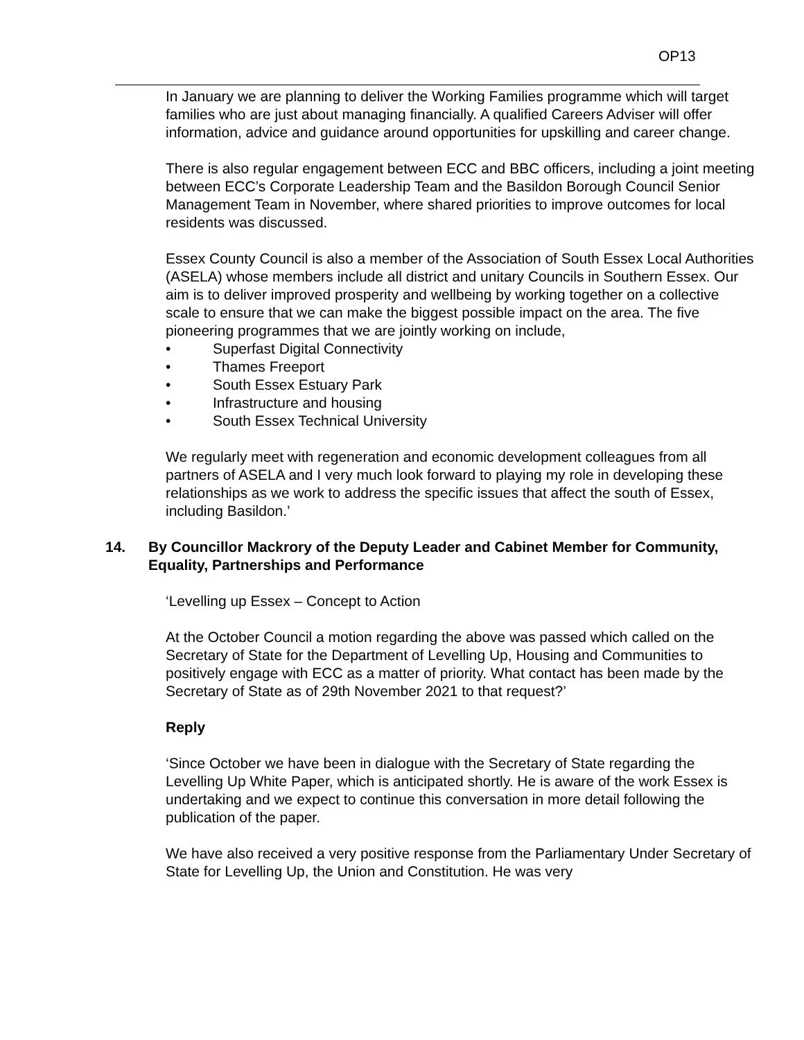OP13
In January we are planning to deliver the Working Families programme which will target families who are just about managing financially. A qualified Careers Adviser will offer information, advice and guidance around opportunities for upskilling and career change.
There is also regular engagement between ECC and BBC officers, including a joint meeting between ECC’s Corporate Leadership Team and the Basildon Borough Council Senior Management Team in November, where shared priorities to improve outcomes for local residents was discussed.
Essex County Council is also a member of the Association of South Essex Local Authorities (ASELA) whose members include all district and unitary Councils in Southern Essex. Our aim is to deliver improved prosperity and wellbeing by working together on a collective scale to ensure that we can make the biggest possible impact on the area. The five pioneering programmes that we are jointly working on include,
• Superfast Digital Connectivity
• Thames Freeport
• South Essex Estuary Park
• Infrastructure and housing
• South Essex Technical University
We regularly meet with regeneration and economic development colleagues from all partners of ASELA and I very much look forward to playing my role in developing these relationships as we work to address the specific issues that affect the south of Essex, including Basildon.’
14. By Councillor Mackrory of the Deputy Leader and Cabinet Member for Community, Equality, Partnerships and Performance
‘Levelling up Essex – Concept to Action
At the October Council a motion regarding the above was passed which called on the Secretary of State for the Department of Levelling Up, Housing and Communities to positively engage with ECC as a matter of priority. What contact has been made by the Secretary of State as of 29th November 2021 to that request?’
Reply
‘Since October we have been in dialogue with the Secretary of State regarding the Levelling Up White Paper, which is anticipated shortly. He is aware of the work Essex is undertaking and we expect to continue this conversation in more detail following the publication of the paper.
We have also received a very positive response from the Parliamentary Under Secretary of State for Levelling Up, the Union and Constitution. He was very